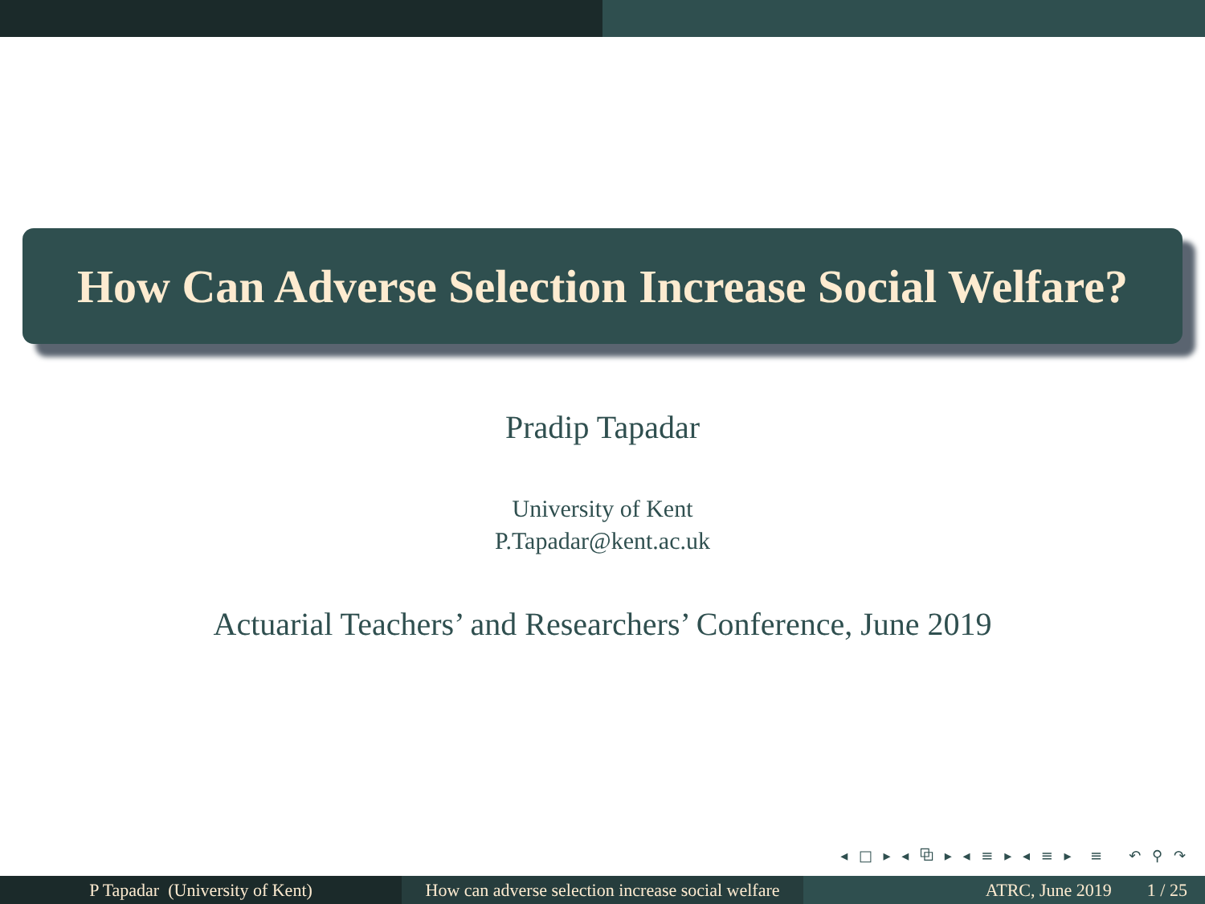How Can Adverse Selection Increase Social Welfare?
Pradip Tapadar
University of Kent
P.Tapadar@kent.ac.uk
Actuarial Teachers’ and Researchers’ Conference, June 2019
◂ □ ▸ ◂ ⧉ ▸ ◂ ≡ ▸ ◂ ≡ ▸ ≡ ↶ ⚲ ↷
P Tapadar (University of Kent) How can adverse selection increase social welfare
ATRC, June 2019 1 / 25